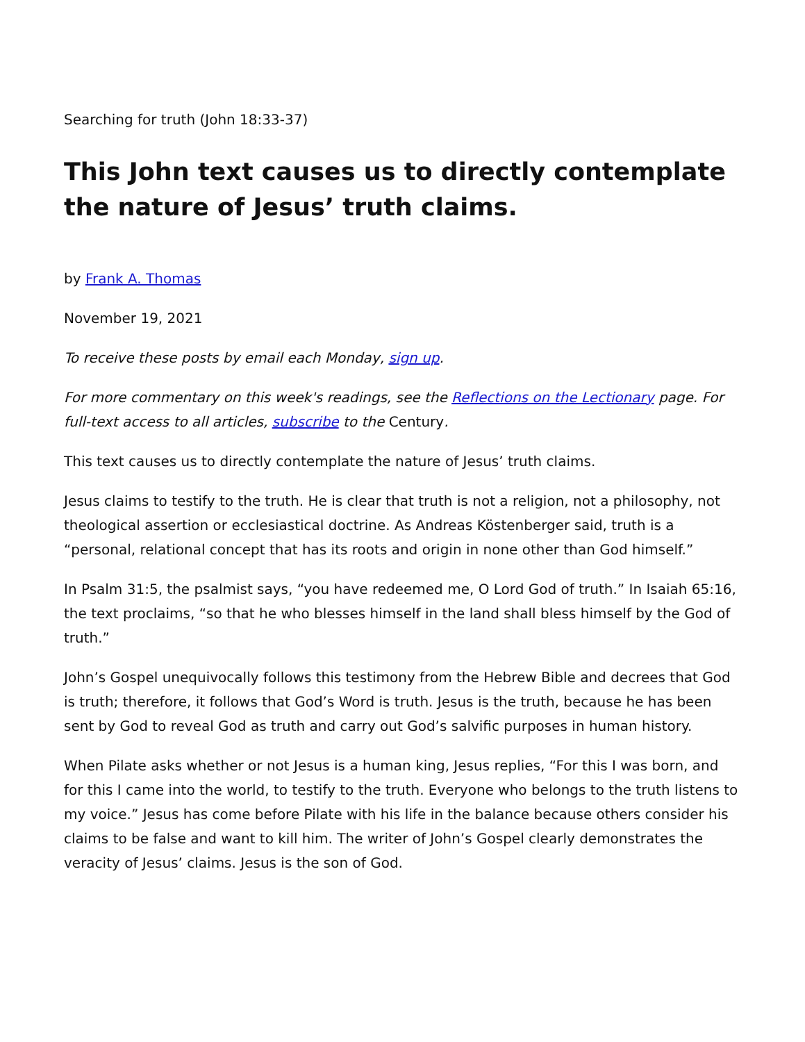Searching for truth (John 18:33-37)
This John text causes us to directly contemplate the nature of Jesus’ truth claims.
by Frank A. Thomas
November 19, 2021
To receive these posts by email each Monday, sign up.
For more commentary on this week's readings, see the Reflections on the Lectionary page. For full-text access to all articles, subscribe to the Century.
This text causes us to directly contemplate the nature of Jesus’ truth claims.
Jesus claims to testify to the truth. He is clear that truth is not a religion, not a philosophy, not theological assertion or ecclesiastical doctrine. As Andreas Köstenberger said, truth is a “personal, relational concept that has its roots and origin in none other than God himself.”
In Psalm 31:5, the psalmist says, “you have redeemed me, O Lord God of truth.” In Isaiah 65:16, the text proclaims, “so that he who blesses himself in the land shall bless himself by the God of truth.”
John’s Gospel unequivocally follows this testimony from the Hebrew Bible and decrees that God is truth; therefore, it follows that God’s Word is truth. Jesus is the truth, because he has been sent by God to reveal God as truth and carry out God’s salvific purposes in human history.
When Pilate asks whether or not Jesus is a human king, Jesus replies, “For this I was born, and for this I came into the world, to testify to the truth. Everyone who belongs to the truth listens to my voice.” Jesus has come before Pilate with his life in the balance because others consider his claims to be false and want to kill him. The writer of John’s Gospel clearly demonstrates the veracity of Jesus’ claims. Jesus is the son of God.